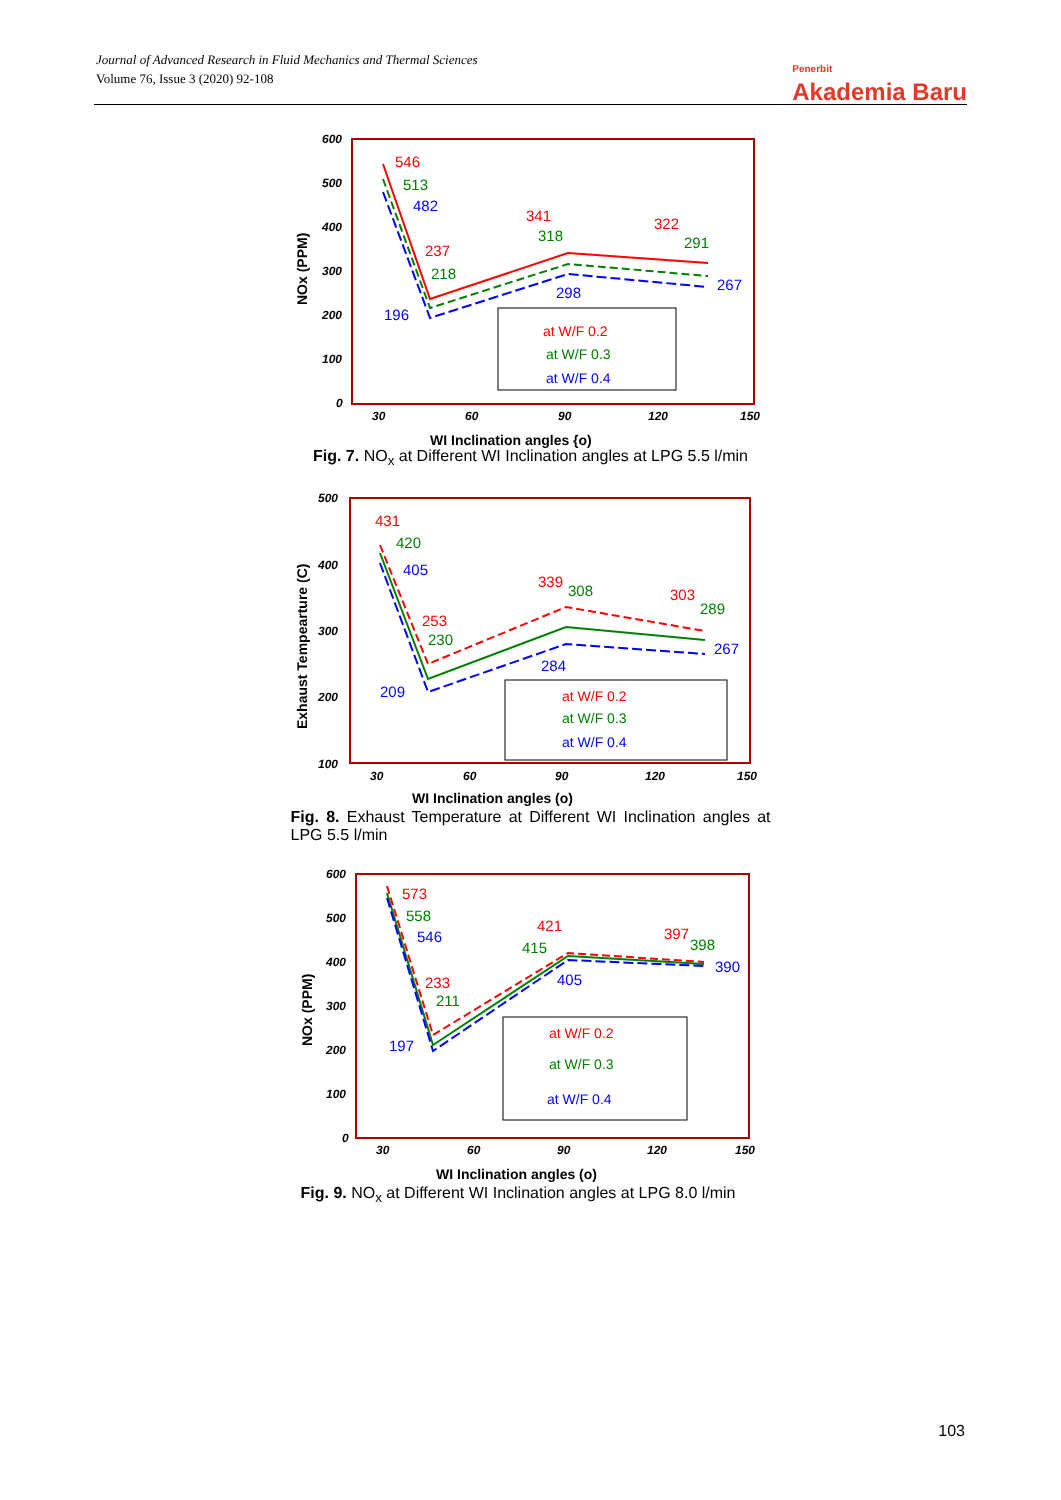Journal of Advanced Research in Fluid Mechanics and Thermal Sciences
Volume 76, Issue 3 (2020) 92-108
Penerbit
Akademia Baru
600
500
400
300
200
100
0
30
60
90
120
150
WI Inclination angles {o)
NOx (PPM)
546
513
482
237
218
196
341
318
298
322
291
267
at W/F 0.2
at W/F 0.3
at W/F 0.4
Fig. 7. NO<sub>x</sub> at Different WI Inclination angles at LPG 5.5 l/min
500
400
300
200
100
30
60
90
120
150
WI Inclination angles (o)
Exhaust Tempearture (C)
431
420
405
253
230
209
339
308
284
303
289
267
at W/F 0.2
at W/F 0.3
at W/F 0.4
Fig. 8. Exhaust Temperature at Different WI Inclination angles at LPG 5.5 l/min
600
500
400
300
200
100
0
30
60
90
120
150
WI Inclination angles (o)
NOx (PPM)
573
558
546
233
211
197
421
415
405
397
398
390
at W/F 0.2
at W/F 0.3
at W/F 0.4
Fig. 9. NO<sub>x</sub> at Different WI Inclination angles at LPG 8.0 l/min
103